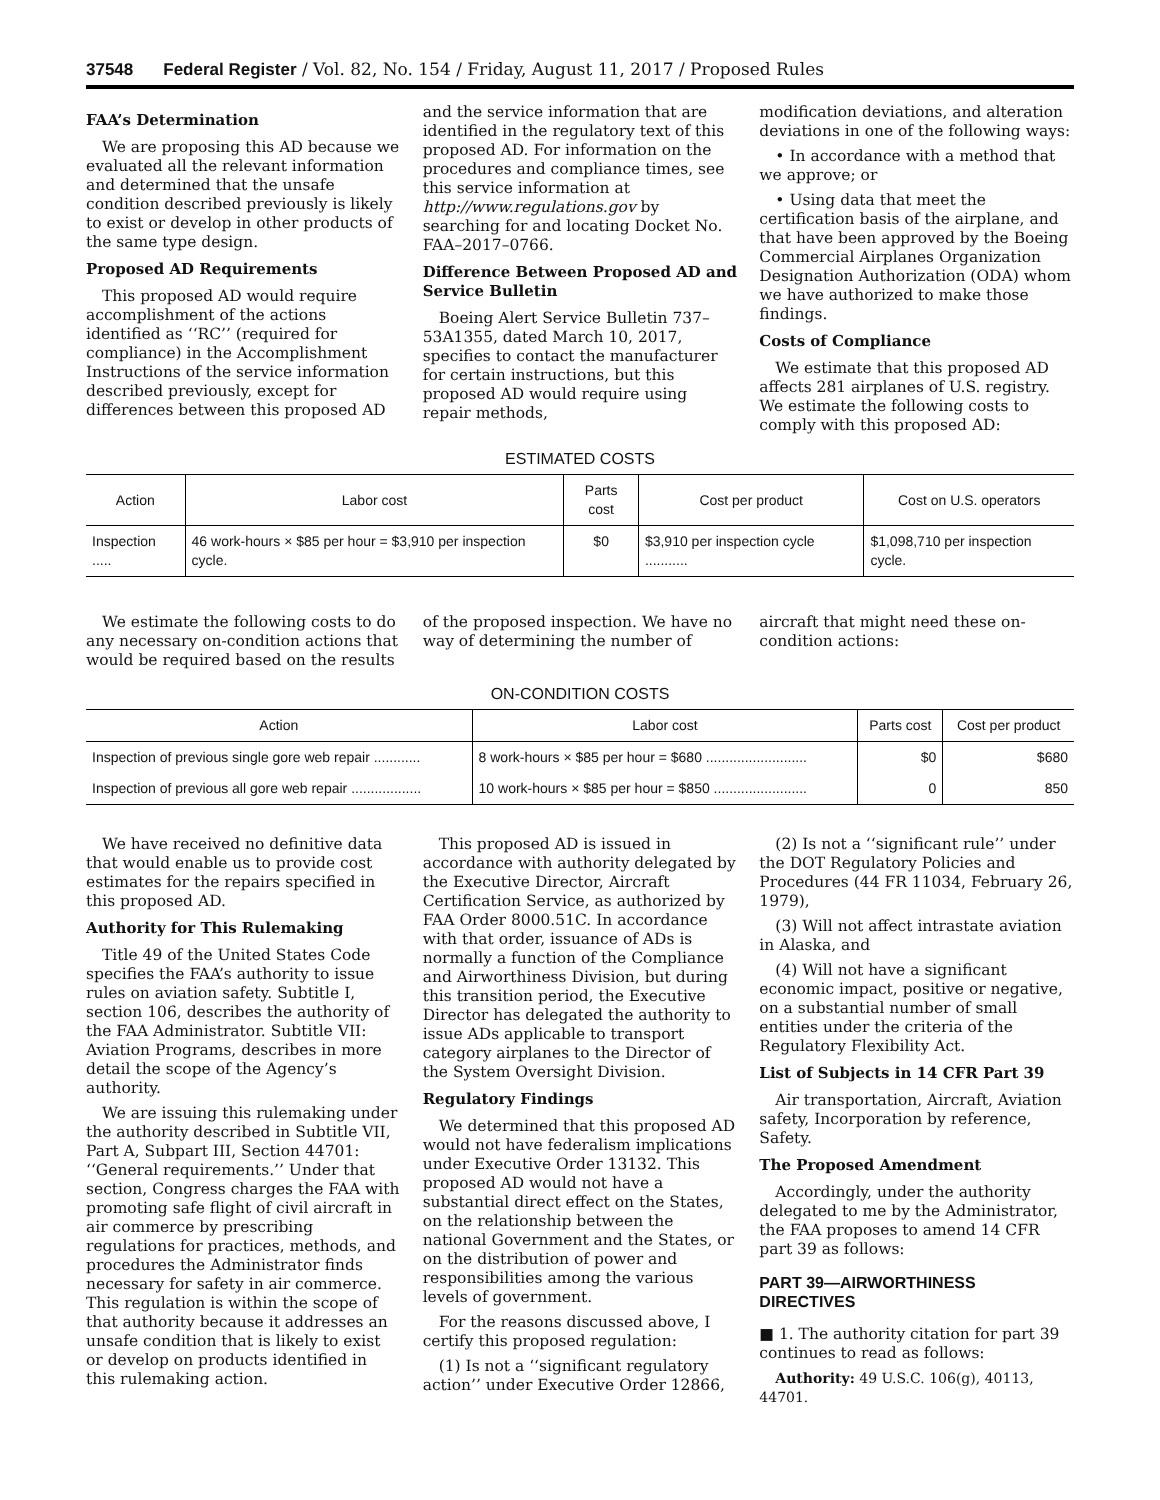37548 Federal Register / Vol. 82, No. 154 / Friday, August 11, 2017 / Proposed Rules
FAA’s Determination
We are proposing this AD because we evaluated all the relevant information and determined that the unsafe condition described previously is likely to exist or develop in other products of the same type design.
Proposed AD Requirements
This proposed AD would require accomplishment of the actions identified as ‘‘RC’’ (required for compliance) in the Accomplishment Instructions of the service information described previously, except for differences between this proposed AD
and the service information that are identified in the regulatory text of this proposed AD. For information on the procedures and compliance times, see this service information at http://www.regulations.gov by searching for and locating Docket No. FAA–2017–0766.
Difference Between Proposed AD and Service Bulletin
Boeing Alert Service Bulletin 737–53A1355, dated March 10, 2017, specifies to contact the manufacturer for certain instructions, but this proposed AD would require using repair methods,
modification deviations, and alteration deviations in one of the following ways:
• In accordance with a method that we approve; or
• Using data that meet the certification basis of the airplane, and that have been approved by the Boeing Commercial Airplanes Organization Designation Authorization (ODA) whom we have authorized to make those findings.
Costs of Compliance
We estimate that this proposed AD affects 281 airplanes of U.S. registry. We estimate the following costs to comply with this proposed AD:
ESTIMATED COSTS
| Action | Labor cost | Parts cost | Cost per product | Cost on U.S. operators |
| --- | --- | --- | --- | --- |
| Inspection ..... | 46 work-hours × $85 per hour = $3,910 per inspection cycle. | $0 | $3,910 per inspection cycle ........... | $1,098,710 per inspection cycle. |
We estimate the following costs to do any necessary on-condition actions that would be required based on the results
of the proposed inspection. We have no way of determining the number of
aircraft that might need these on-condition actions:
ON-CONDITION COSTS
| Action | Labor cost | Parts cost | Cost per product |
| --- | --- | --- | --- |
| Inspection of previous single gore web repair ............ | 8 work-hours × $85 per hour = $680 .......................... | $0 | $680 |
| Inspection of previous all gore web repair .................. | 10 work-hours × $85 per hour = $850 ........................ | 0 | 850 |
We have received no definitive data that would enable us to provide cost estimates for the repairs specified in this proposed AD.
Authority for This Rulemaking
Title 49 of the United States Code specifies the FAA’s authority to issue rules on aviation safety. Subtitle I, section 106, describes the authority of the FAA Administrator. Subtitle VII: Aviation Programs, describes in more detail the scope of the Agency’s authority.
We are issuing this rulemaking under the authority described in Subtitle VII, Part A, Subpart III, Section 44701: ‘‘General requirements.’’ Under that section, Congress charges the FAA with promoting safe flight of civil aircraft in air commerce by prescribing regulations for practices, methods, and procedures the Administrator finds necessary for safety in air commerce. This regulation is within the scope of that authority because it addresses an unsafe condition that is likely to exist or develop on products identified in this rulemaking action.
This proposed AD is issued in accordance with authority delegated by the Executive Director, Aircraft Certification Service, as authorized by FAA Order 8000.51C. In accordance with that order, issuance of ADs is normally a function of the Compliance and Airworthiness Division, but during this transition period, the Executive Director has delegated the authority to issue ADs applicable to transport category airplanes to the Director of the System Oversight Division.
Regulatory Findings
We determined that this proposed AD would not have federalism implications under Executive Order 13132. This proposed AD would not have a substantial direct effect on the States, on the relationship between the national Government and the States, or on the distribution of power and responsibilities among the various levels of government.
For the reasons discussed above, I certify this proposed regulation:
(1) Is not a ‘‘significant regulatory action’’ under Executive Order 12866,
(2) Is not a ‘‘significant rule’’ under the DOT Regulatory Policies and Procedures (44 FR 11034, February 26, 1979),
(3) Will not affect intrastate aviation in Alaska, and
(4) Will not have a significant economic impact, positive or negative, on a substantial number of small entities under the criteria of the Regulatory Flexibility Act.
List of Subjects in 14 CFR Part 39
Air transportation, Aircraft, Aviation safety, Incorporation by reference, Safety.
The Proposed Amendment
Accordingly, under the authority delegated to me by the Administrator, the FAA proposes to amend 14 CFR part 39 as follows:
PART 39—AIRWORTHINESS DIRECTIVES
■ 1. The authority citation for part 39 continues to read as follows:
Authority: 49 U.S.C. 106(g), 40113, 44701.